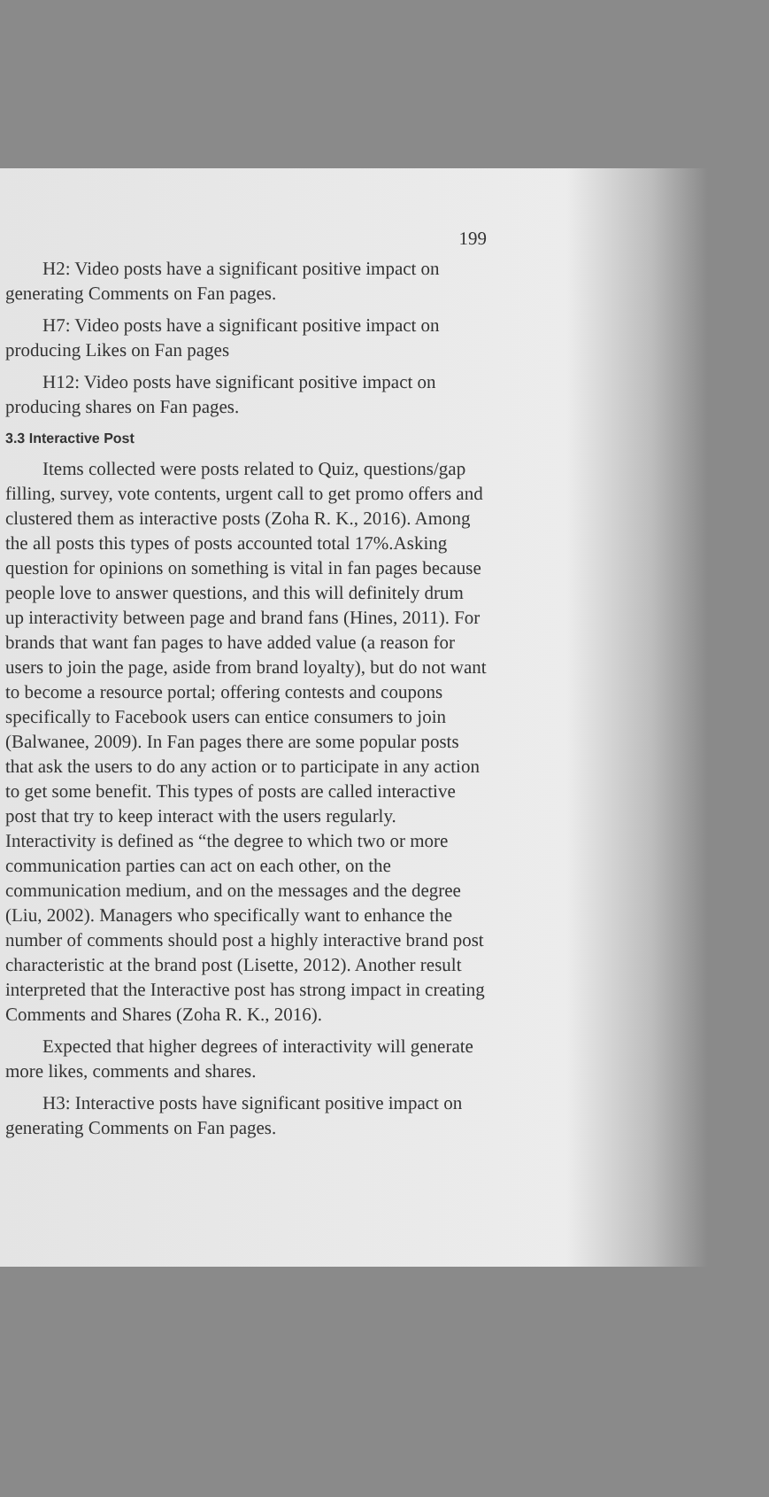199
H2: Video posts have a significant positive impact on generating Comments on Fan pages.
H7: Video posts have a significant positive impact on producing Likes on Fan pages
H12: Video posts have significant positive impact on producing shares on Fan pages.
3.3 Interactive Post
Items collected were posts related to Quiz, questions/gap filling, survey, vote contents, urgent call to get promo offers and clustered them as interactive posts (Zoha R. K., 2016). Among the all posts this types of posts accounted total 17%.Asking question for opinions on something is vital in fan pages because people love to answer questions, and this will definitely drum up interactivity between page and brand fans (Hines, 2011). For brands that want fan pages to have added value (a reason for users to join the page, aside from brand loyalty), but do not want to become a resource portal; offering contests and coupons specifically to Facebook users can entice consumers to join (Balwanee, 2009). In Fan pages there are some popular posts that ask the users to do any action or to participate in any action to get some benefit. This types of posts are called interactive post that try to keep interact with the users regularly. Interactivity is defined as “the degree to which two or more communication parties can act on each other, on the communication medium, and on the messages and the degree (Liu, 2002). Managers who specifically want to enhance the number of comments should post a highly interactive brand post characteristic at the brand post (Lisette, 2012). Another result interpreted that the Interactive post has strong impact in creating Comments and Shares (Zoha R. K., 2016).
Expected that higher degrees of interactivity will generate more likes, comments and shares.
H3: Interactive posts have significant positive impact on generating Comments on Fan pages.